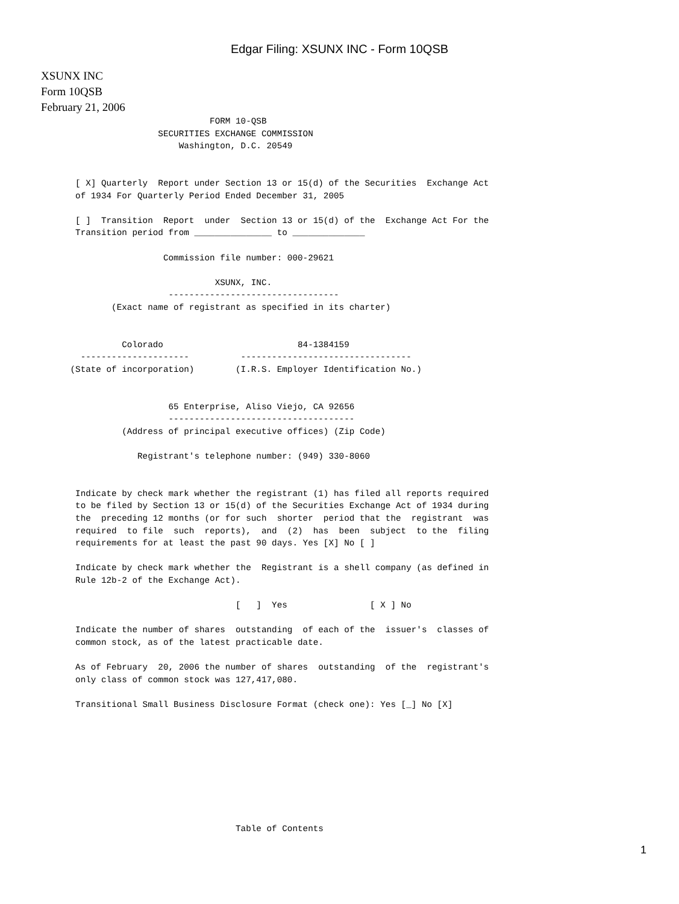Edgar Filing: XSUNX INC - Form 10QSB
XSUNX INC
Form 10QSB
February 21, 2006
                                 FORM 10-QSB
                       SECURITIES EXCHANGE COMMISSION
                           Washington, D.C. 20549


       [ X] Quarterly  Report under Section 13 or 15(d) of the Securities  Exchange Act
       of 1934 For Quarterly Period Ended December 31, 2005

       [ ]  Transition  Report  under  Section 13 or 15(d) of the  Exchange Act For the
       Transition period from _______________ to ______________

                        Commission file number: 000-29621

                                  XSUNX, INC.
                         ---------------------------------
              (Exact name of registrant as specified in its charter)


                Colorado                          84-1384159
        ---------------------          ---------------------------------
      (State of incorporation)        (I.R.S. Employer Identification No.)


                         65 Enterprise, Aliso Viejo, CA 92656
                         ------------------------------------
                (Address of principal executive offices) (Zip Code)

                   Registrant's telephone number: (949) 330-8060


       Indicate by check mark whether the registrant (1) has filed all reports required
       to be filed by Section 13 or 15(d) of the Securities Exchange Act of 1934 during
       the  preceding 12 months (or for such  shorter  period that the  registrant  was
       required  to file  such  reports),  and  (2)  has  been  subject  to the  filing
       requirements for at least the past 90 days. Yes [X] No [ ]

       Indicate by check mark whether the  Registrant is a shell company (as defined in
       Rule 12b-2 of the Exchange Act).

                                      [   ]  Yes                [ X ] No

       Indicate the number of shares  outstanding  of each of the  issuer's  classes of
       common stock, as of the latest practicable date.

       As of February  20, 2006 the number of shares  outstanding  of the  registrant's
       only class of common stock was 127,417,080.

       Transitional Small Business Disclosure Format (check one): Yes [_] No [X]









                                      Table of Contents
1